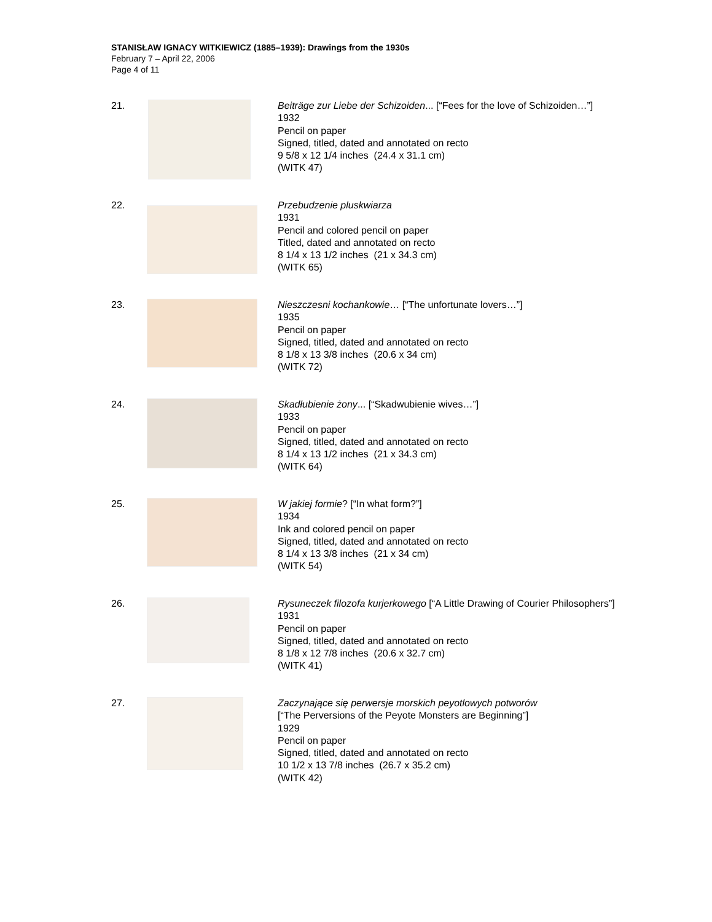STANISŁAW IGNACY WITKIEWICZ (1885–1939): Drawings from the 1930s
February 7 – April 22, 2006
Page 4 of 11
21. Beiträge zur Liebe der Schizoiden... [“Fees for the love of Schizoiden…”]
1932
Pencil on paper
Signed, titled, dated and annotated on recto
9 5/8 x 12 1/4 inches (24.4 x 31.1 cm)
(WITK 47)
22. Przebudzenie pluskwiarza
1931
Pencil and colored pencil on paper
Titled, dated and annotated on recto
8 1/4 x 13 1/2 inches (21 x 34.3 cm)
(WITK 65)
23. Nieszczesni kochankowie… [“The unfortunate lovers…”]
1935
Pencil on paper
Signed, titled, dated and annotated on recto
8 1/8 x 13 3/8 inches (20.6 x 34 cm)
(WITK 72)
24. Skadłubienie żony... [“Skadwubienie wives…”]
1933
Pencil on paper
Signed, titled, dated and annotated on recto
8 1/4 x 13 1/2 inches (21 x 34.3 cm)
(WITK 64)
25. W jakiej formie? [“In what form?”]
1934
Ink and colored pencil on paper
Signed, titled, dated and annotated on recto
8 1/4 x 13 3/8 inches (21 x 34 cm)
(WITK 54)
26. Rysuneczek filozofa kurjerkowego [“A Little Drawing of Courier Philosophers”]
1931
Pencil on paper
Signed, titled, dated and annotated on recto
8 1/8 x 12 7/8 inches (20.6 x 32.7 cm)
(WITK 41)
27. Zaczynające się perwersje morskich peyotlowych potworów
[“The Perversions of the Peyote Monsters are Beginning”]
1929
Pencil on paper
Signed, titled, dated and annotated on recto
10 1/2 x 13 7/8 inches (26.7 x 35.2 cm)
(WITK 42)